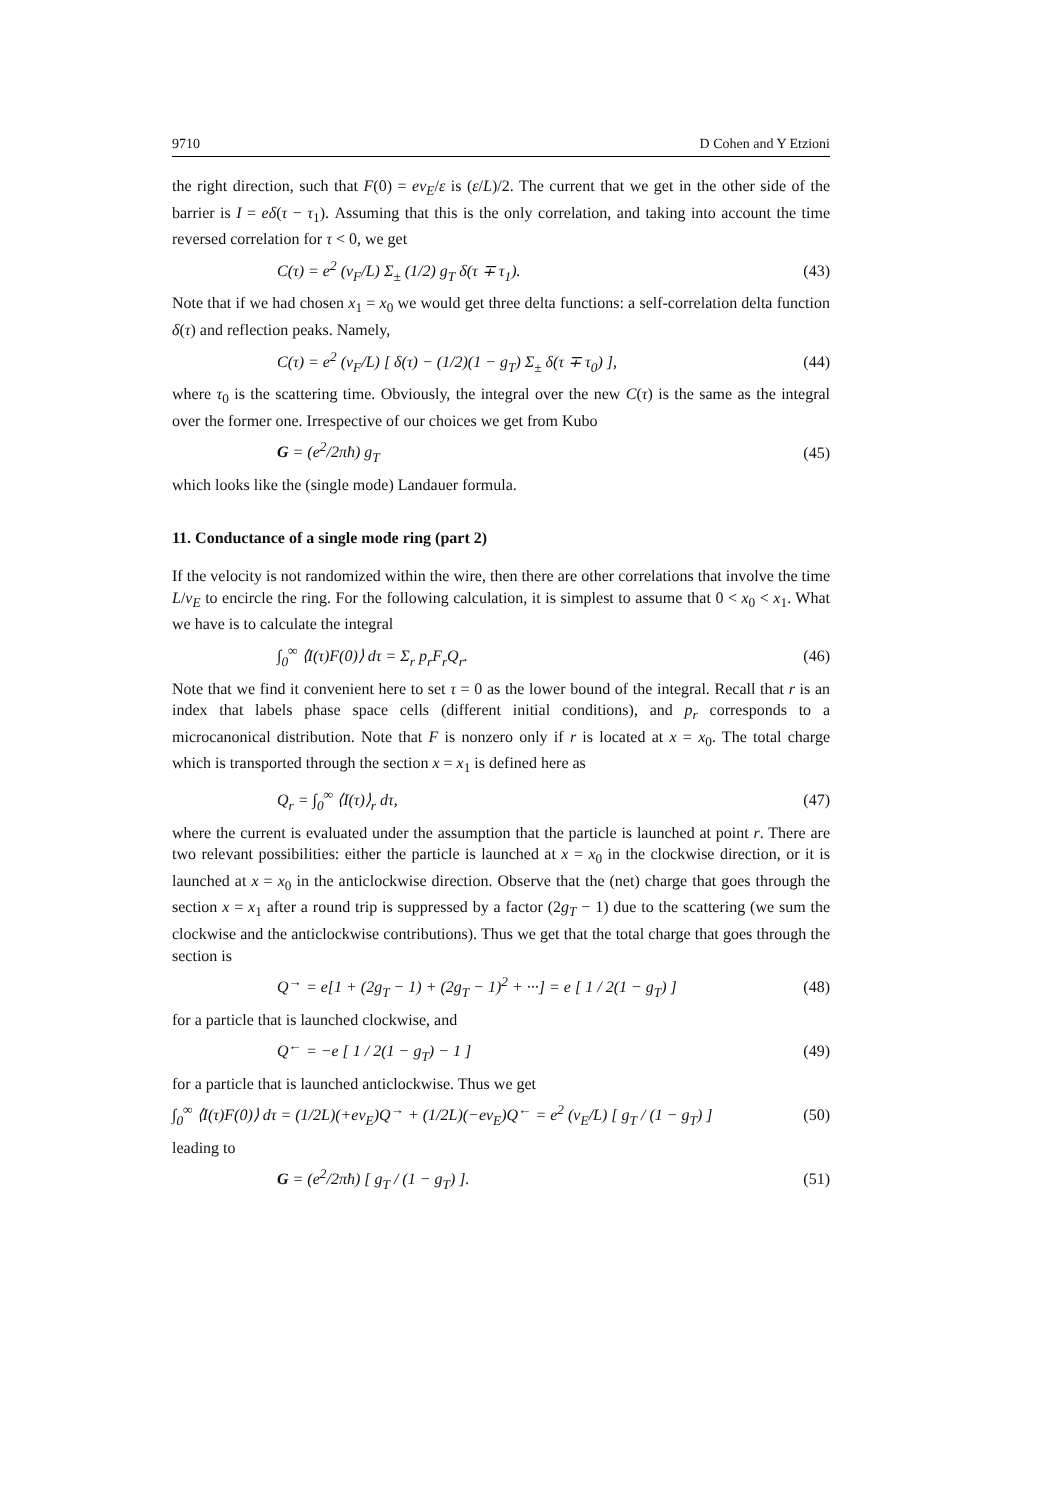9710 D Cohen and Y Etzioni
the right direction, such that F(0) = ev<sub>E</sub>/ε is (ε/L)/2. The current that we get in the other side of the barrier is I = eδ(τ − τ<sub>1</sub>). Assuming that this is the only correlation, and taking into account the time reversed correlation for τ < 0, we get
C(τ) = e<sup>2</sup> (v<sub>F</sub>/L) Σ<sub>±</sub> (1/2) g<sub>T</sub> δ(τ ∓ τ<sub>1</sub>). (43)
Note that if we had chosen x<sub>1</sub> = x<sub>0</sub> we would get three delta functions: a self-correlation delta function δ(τ) and reflection peaks. Namely,
C(τ) = e<sup>2</sup> (v<sub>F</sub>/L) [ δ(τ) − (1/2)(1 − g<sub>T</sub>) Σ<sub>±</sub> δ(τ ∓ τ<sub>0</sub>) ], (44)
where τ<sub>0</sub> is the scattering time. Obviously, the integral over the new C(τ) is the same as the integral over the former one. Irrespective of our choices we get from Kubo
G = (e<sup>2</sup>/2πħ) g<sub>T</sub> (45)
which looks like the (single mode) Landauer formula.
11. Conductance of a single mode ring (part 2)
If the velocity is not randomized within the wire, then there are other correlations that involve the time L/v<sub>E</sub> to encircle the ring. For the following calculation, it is simplest to assume that 0 < x<sub>0</sub> < x<sub>1</sub>. What we have is to calculate the integral
∫<sub>0</sub><sup>∞</sup> ⟨I(τ)F(0)⟩ dτ = Σ<sub>r</sub> p<sub>r</sub>F<sub>r</sub>Q<sub>r</sub>. (46)
Note that we find it convenient here to set τ = 0 as the lower bound of the integral. Recall that r is an index that labels phase space cells (different initial conditions), and p<sub>r</sub> corresponds to a microcanonical distribution. Note that F is nonzero only if r is located at x = x<sub>0</sub>. The total charge which is transported through the section x = x<sub>1</sub> is defined here as
Q<sub>r</sub> = ∫<sub>0</sub><sup>∞</sup> ⟨I(τ)⟩<sub>r</sub> dτ, (47)
where the current is evaluated under the assumption that the particle is launched at point r. There are two relevant possibilities: either the particle is launched at x = x<sub>0</sub> in the clockwise direction, or it is launched at x = x<sub>0</sub> in the anticlockwise direction. Observe that the (net) charge that goes through the section x = x<sub>1</sub> after a round trip is suppressed by a factor (2g<sub>T</sub> − 1) due to the scattering (we sum the clockwise and the anticlockwise contributions). Thus we get that the total charge that goes through the section is
Q<sup>→</sup> = e[1 + (2g<sub>T</sub> − 1) + (2g<sub>T</sub> − 1)<sup>2</sup> + ···] = e [ 1 / 2(1 − g<sub>T</sub>) ] (48)
for a particle that is launched clockwise, and
Q<sup>←</sup> = −e [ 1 / 2(1 − g<sub>T</sub>) − 1 ] (49)
for a particle that is launched anticlockwise. Thus we get
∫<sub>0</sub><sup>∞</sup> ⟨I(τ)F(0)⟩ dτ = (1/2L)(+ev<sub>E</sub>)Q<sup>→</sup> + (1/2L)(−ev<sub>E</sub>)Q<sup>←</sup> = e<sup>2</sup> (v<sub>E</sub>/L) [ g<sub>T</sub> / (1 − g<sub>T</sub>) ] (50)
leading to
G = (e<sup>2</sup>/2πħ) [ g<sub>T</sub> / (1 − g<sub>T</sub>) ]. (51)